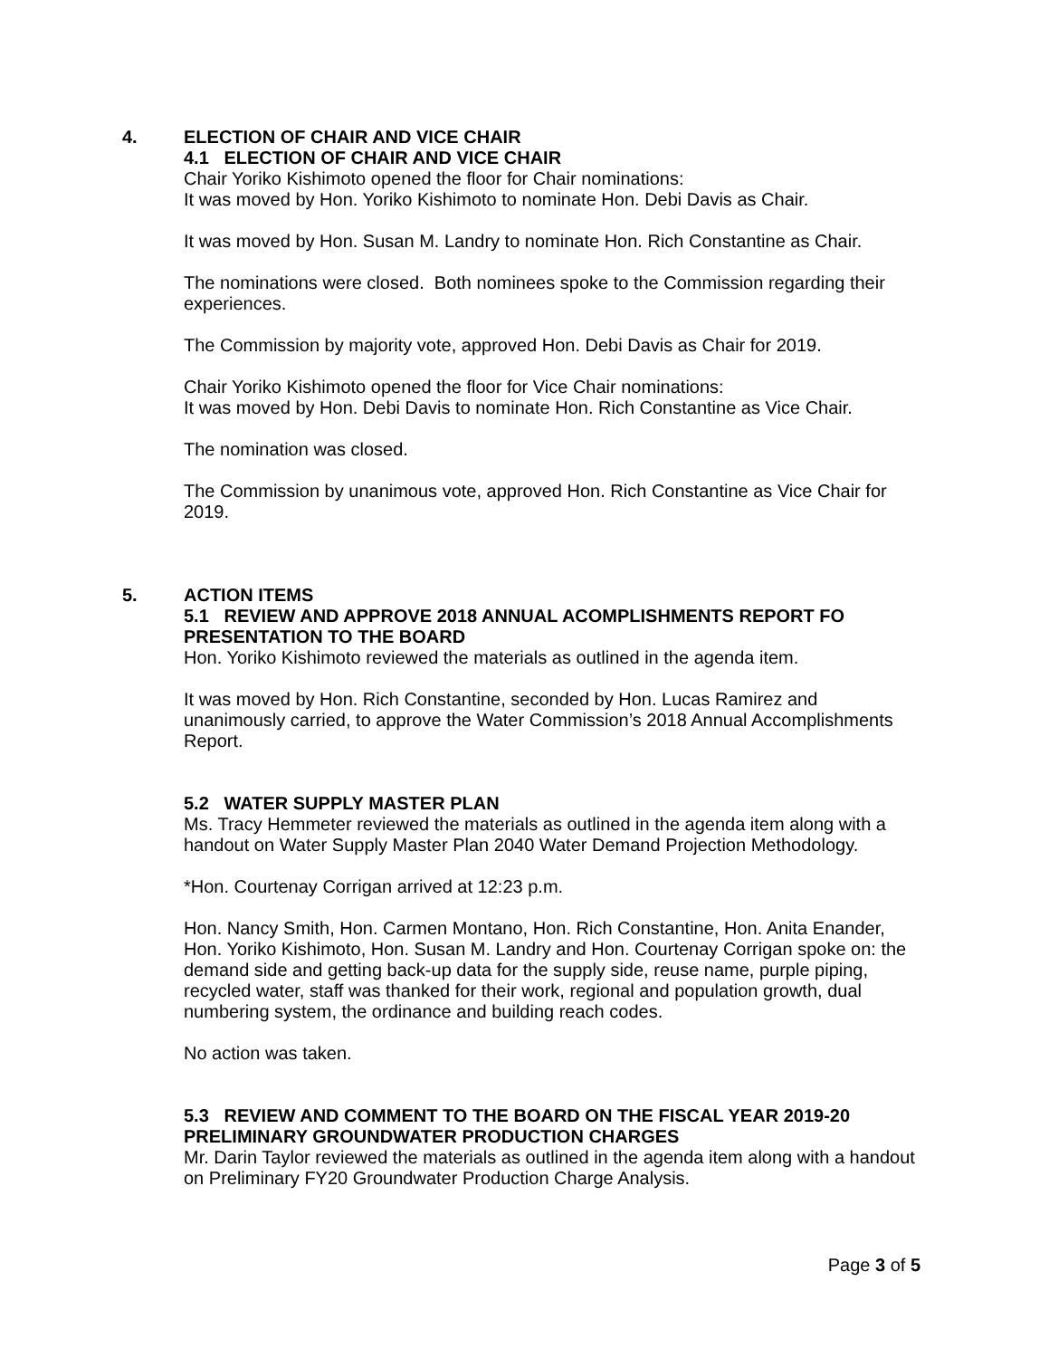4. ELECTION OF CHAIR AND VICE CHAIR
4.1 ELECTION OF CHAIR AND VICE CHAIR
Chair Yoriko Kishimoto opened the floor for Chair nominations:
It was moved by Hon. Yoriko Kishimoto to nominate Hon. Debi Davis as Chair.
It was moved by Hon. Susan M. Landry to nominate Hon. Rich Constantine as Chair.
The nominations were closed. Both nominees spoke to the Commission regarding their experiences.
The Commission by majority vote, approved Hon. Debi Davis as Chair for 2019.
Chair Yoriko Kishimoto opened the floor for Vice Chair nominations:
It was moved by Hon. Debi Davis to nominate Hon. Rich Constantine as Vice Chair.
The nomination was closed.
The Commission by unanimous vote, approved Hon. Rich Constantine as Vice Chair for 2019.
5. ACTION ITEMS
5.1 REVIEW AND APPROVE 2018 ANNUAL ACOMPLISHMENTS REPORT FO PRESENTATION TO THE BOARD
Hon. Yoriko Kishimoto reviewed the materials as outlined in the agenda item.
It was moved by Hon. Rich Constantine, seconded by Hon. Lucas Ramirez and unanimously carried, to approve the Water Commission’s 2018 Annual Accomplishments Report.
5.2 WATER SUPPLY MASTER PLAN
Ms. Tracy Hemmeter reviewed the materials as outlined in the agenda item along with a handout on Water Supply Master Plan 2040 Water Demand Projection Methodology.
*Hon. Courtenay Corrigan arrived at 12:23 p.m.
Hon. Nancy Smith, Hon. Carmen Montano, Hon. Rich Constantine, Hon. Anita Enander, Hon. Yoriko Kishimoto, Hon. Susan M. Landry and Hon. Courtenay Corrigan spoke on: the demand side and getting back-up data for the supply side, reuse name, purple piping, recycled water, staff was thanked for their work, regional and population growth, dual numbering system, the ordinance and building reach codes.
No action was taken.
5.3 REVIEW AND COMMENT TO THE BOARD ON THE FISCAL YEAR 2019-20 PRELIMINARY GROUNDWATER PRODUCTION CHARGES
Mr. Darin Taylor reviewed the materials as outlined in the agenda item along with a handout on Preliminary FY20 Groundwater Production Charge Analysis.
Page 3 of 5